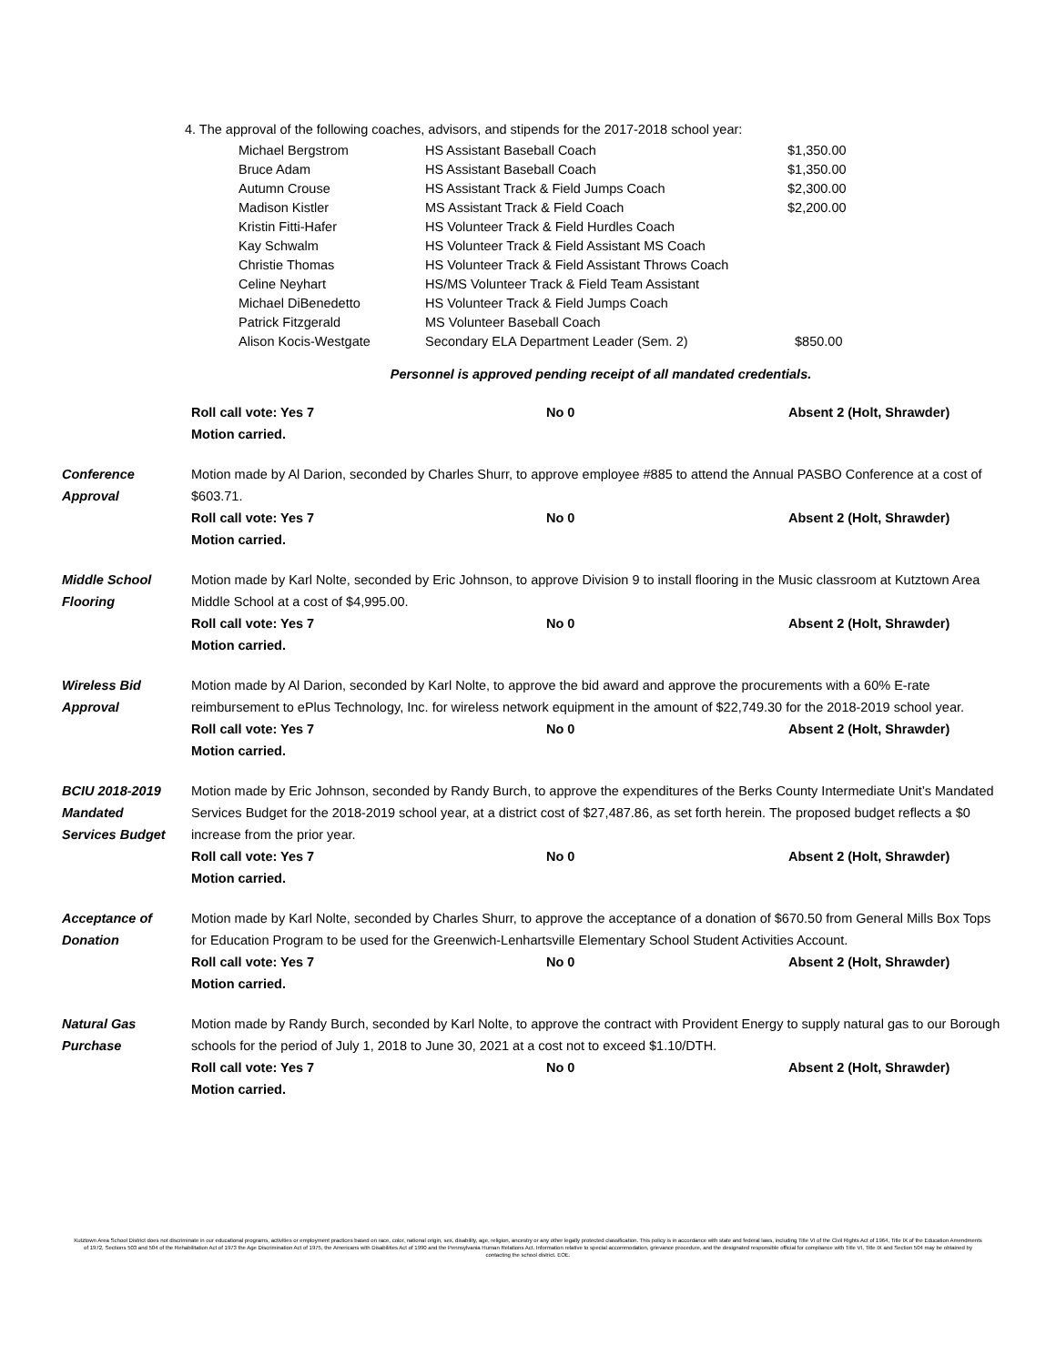4. The approval of the following coaches, advisors, and stipends for the 2017-2018 school year:
| Michael Bergstrom | HS Assistant Baseball Coach | $1,350.00 |
| Bruce Adam | HS Assistant Baseball Coach | $1,350.00 |
| Autumn Crouse | HS Assistant Track & Field Jumps Coach | $2,300.00 |
| Madison Kistler | MS Assistant Track & Field Coach | $2,200.00 |
| Kristin Fitti-Hafer | HS Volunteer Track & Field Hurdles Coach | |
| Kay Schwalm | HS Volunteer Track & Field Assistant MS Coach | |
| Christie Thomas | HS Volunteer Track & Field Assistant Throws Coach | |
| Celine Neyhart | HS/MS Volunteer Track & Field Team Assistant | |
| Michael DiBenedetto | HS Volunteer Track & Field Jumps Coach | |
| Patrick Fitzgerald | MS Volunteer Baseball Coach | |
| Alison Kocis-Westgate | Secondary ELA Department Leader (Sem. 2) | $850.00 |
Personnel is approved pending receipt of all mandated credentials.
Roll call vote: Yes 7 No 0 Absent 2 (Holt, Shrawder)
Motion carried.
Conference
Approval
Motion made by Al Darion, seconded by Charles Shurr, to approve employee #885 to attend the Annual PASBO Conference at a cost of $603.71.
Roll call vote: Yes 7 No 0 Absent 2 (Holt, Shrawder)
Motion carried.
Middle School
Flooring
Motion made by Karl Nolte, seconded by Eric Johnson, to approve Division 9 to install flooring in the Music classroom at Kutztown Area Middle School at a cost of $4,995.00.
Roll call vote: Yes 7 No 0 Absent 2 (Holt, Shrawder)
Motion carried.
Wireless Bid
Approval
Motion made by Al Darion, seconded by Karl Nolte, to approve the bid award and approve the procurements with a 60% E-rate reimbursement to ePlus Technology, Inc. for wireless network equipment in the amount of $22,749.30 for the 2018-2019 school year.
Roll call vote: Yes 7 No 0 Absent 2 (Holt, Shrawder)
Motion carried.
BCIU 2018-2019
Mandated
Services Budget
Motion made by Eric Johnson, seconded by Randy Burch, to approve the expenditures of the Berks County Intermediate Unit’s Mandated Services Budget for the 2018-2019 school year, at a district cost of $27,487.86, as set forth herein. The proposed budget reflects a $0 increase from the prior year.
Roll call vote: Yes 7 No 0 Absent 2 (Holt, Shrawder)
Motion carried.
Acceptance of
Donation
Motion made by Karl Nolte, seconded by Charles Shurr, to approve the acceptance of a donation of $670.50 from General Mills Box Tops for Education Program to be used for the Greenwich-Lenhartsville Elementary School Student Activities Account.
Roll call vote: Yes 7 No 0 Absent 2 (Holt, Shrawder)
Motion carried.
Natural Gas
Purchase
Motion made by Randy Burch, seconded by Karl Nolte, to approve the contract with Provident Energy to supply natural gas to our Borough schools for the period of July 1, 2018 to June 30, 2021 at a cost not to exceed $1.10/DTH.
Roll call vote: Yes 7 No 0 Absent 2 (Holt, Shrawder)
Motion carried.
Kutztown Area School District does not discriminate in our educational programs, activities or employment practices based on race, color, national origin, sex, disability, age, religion, ancestry or any other legally protected classification. This policy is in accordance with state and federal laws, including Title VI of the Civil Rights Act of 1964, Title IX of the Education Amendments of 1972, Sections 503 and 504 of the Rehabilitation Act of 1973 the Age Discrimination Act of 1975, the Americans with Disabilities Act of 1990 and the Pennsylvania Human Relations Act. Information relative to special accommodation, grievance procedure, and the designated responsible official for compliance with Title VI, Title IX and Section 504 may be obtained by contacting the school district. EOE.